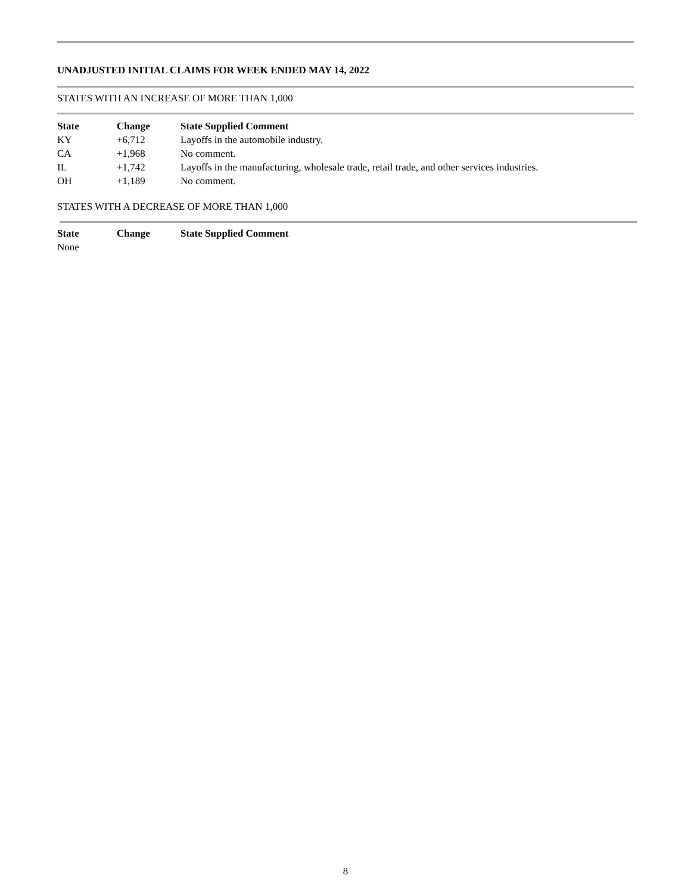UNADJUSTED INITIAL CLAIMS FOR WEEK ENDED MAY 14, 2022
STATES WITH AN INCREASE OF MORE THAN 1,000
| State | Change | State Supplied Comment |
| --- | --- | --- |
| KY | +6,712 | Layoffs in the automobile industry. |
| CA | +1,968 | No comment. |
| IL | +1,742 | Layoffs in the manufacturing, wholesale trade, retail trade, and other services industries. |
| OH | +1,189 | No comment. |
STATES WITH A DECREASE OF MORE THAN 1,000
| State | Change | State Supplied Comment |
| --- | --- | --- |
| None | | |
8